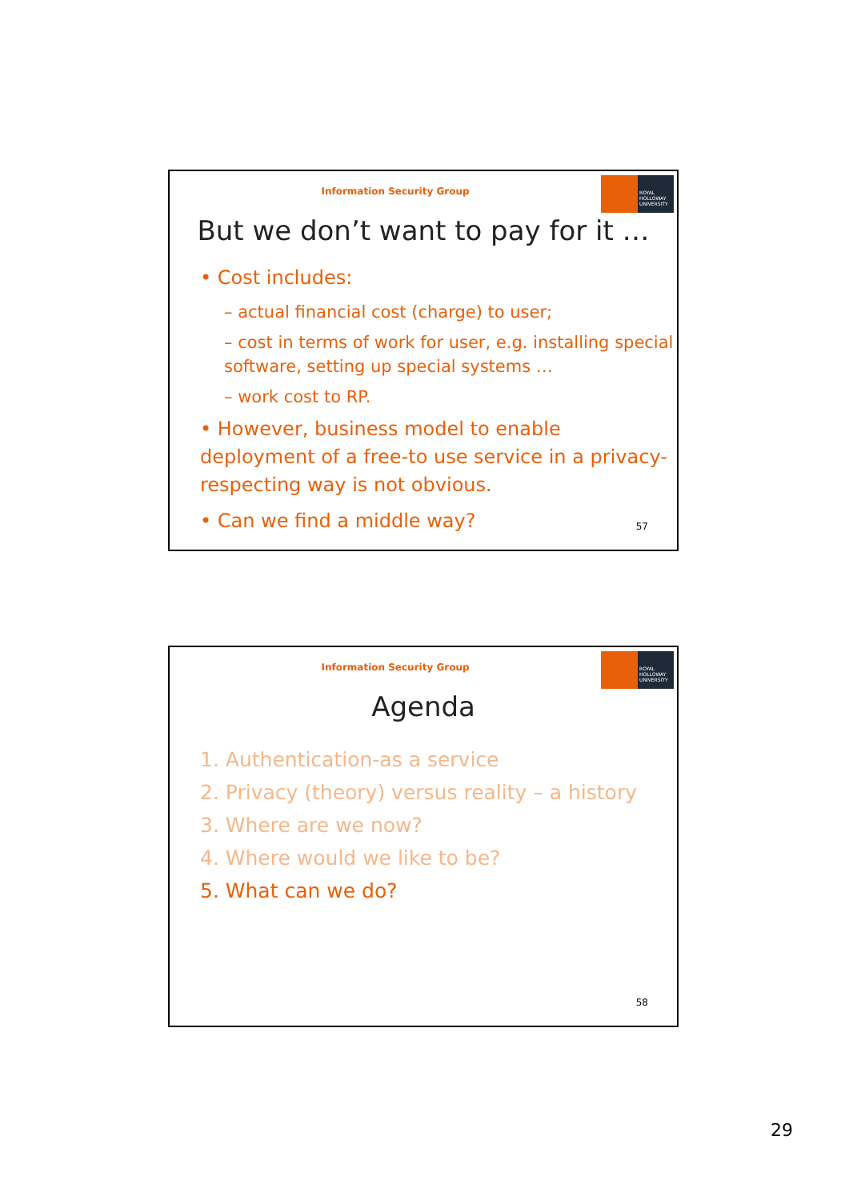ROYAL
HOLLOWAY
UNIVERSITY
Information Security Group
But we don’t want to pay for it …
• Cost includes:
– actual financial cost (charge) to user;
– cost in terms of work for user, e.g. installing special software, setting up special systems …
– work cost to RP.
• However, business model to enable deployment of a free-to use service in a privacy-respecting way is not obvious.
• Can we find a middle way?
57
ROYAL
HOLLOWAY
UNIVERSITY
Information Security Group
Agenda
1. Authentication-as a service
2. Privacy (theory) versus reality – a history
3. Where are we now?
4. Where would we like to be?
5. What can we do?
58
29